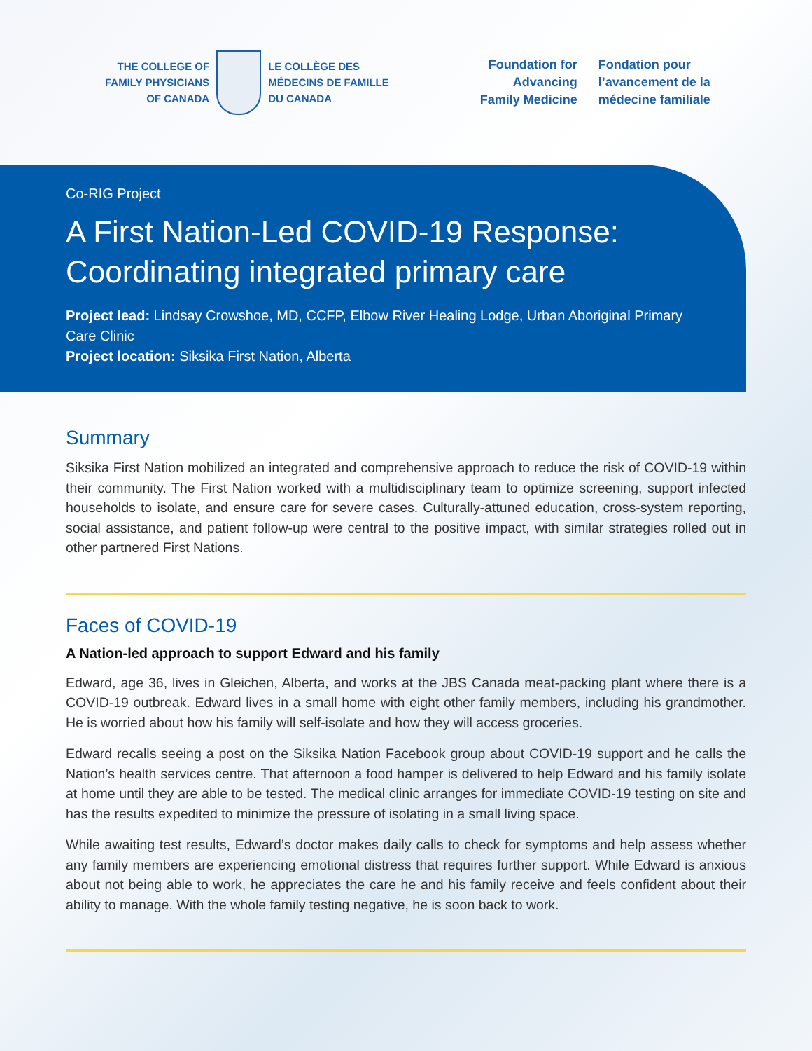THE COLLEGE OF
FAMILY PHYSICIANS
OF CANADA
LE COLLÈGE DES
MÉDECINS DE FAMILLE
DU CANADA
Foundation for
Advancing
Family Medicine
Fondation pour
l’avancement de la
médecine familiale
Co-RIG Project
A First Nation-Led COVID-19 Response:
Coordinating integrated primary care
Project lead: Lindsay Crowshoe, MD, CCFP, Elbow River Healing Lodge, Urban Aboriginal Primary Care Clinic
Project location: Siksika First Nation, Alberta
Summary
Siksika First Nation mobilized an integrated and comprehensive approach to reduce the risk of COVID-19 within their community. The First Nation worked with a multidisciplinary team to optimize screening, support infected households to isolate, and ensure care for severe cases. Culturally-attuned education, cross-system reporting, social assistance, and patient follow-up were central to the positive impact, with similar strategies rolled out in other partnered First Nations.
Faces of COVID-19
A Nation-led approach to support Edward and his family
Edward, age 36, lives in Gleichen, Alberta, and works at the JBS Canada meat-packing plant where there is a COVID-19 outbreak. Edward lives in a small home with eight other family members, including his grandmother. He is worried about how his family will self-isolate and how they will access groceries.
Edward recalls seeing a post on the Siksika Nation Facebook group about COVID-19 support and he calls the Nation’s health services centre. That afternoon a food hamper is delivered to help Edward and his family isolate at home until they are able to be tested. The medical clinic arranges for immediate COVID-19 testing on site and has the results expedited to minimize the pressure of isolating in a small living space.
While awaiting test results, Edward’s doctor makes daily calls to check for symptoms and help assess whether any family members are experiencing emotional distress that requires further support. While Edward is anxious about not being able to work, he appreciates the care he and his family receive and feels confident about their ability to manage. With the whole family testing negative, he is soon back to work.